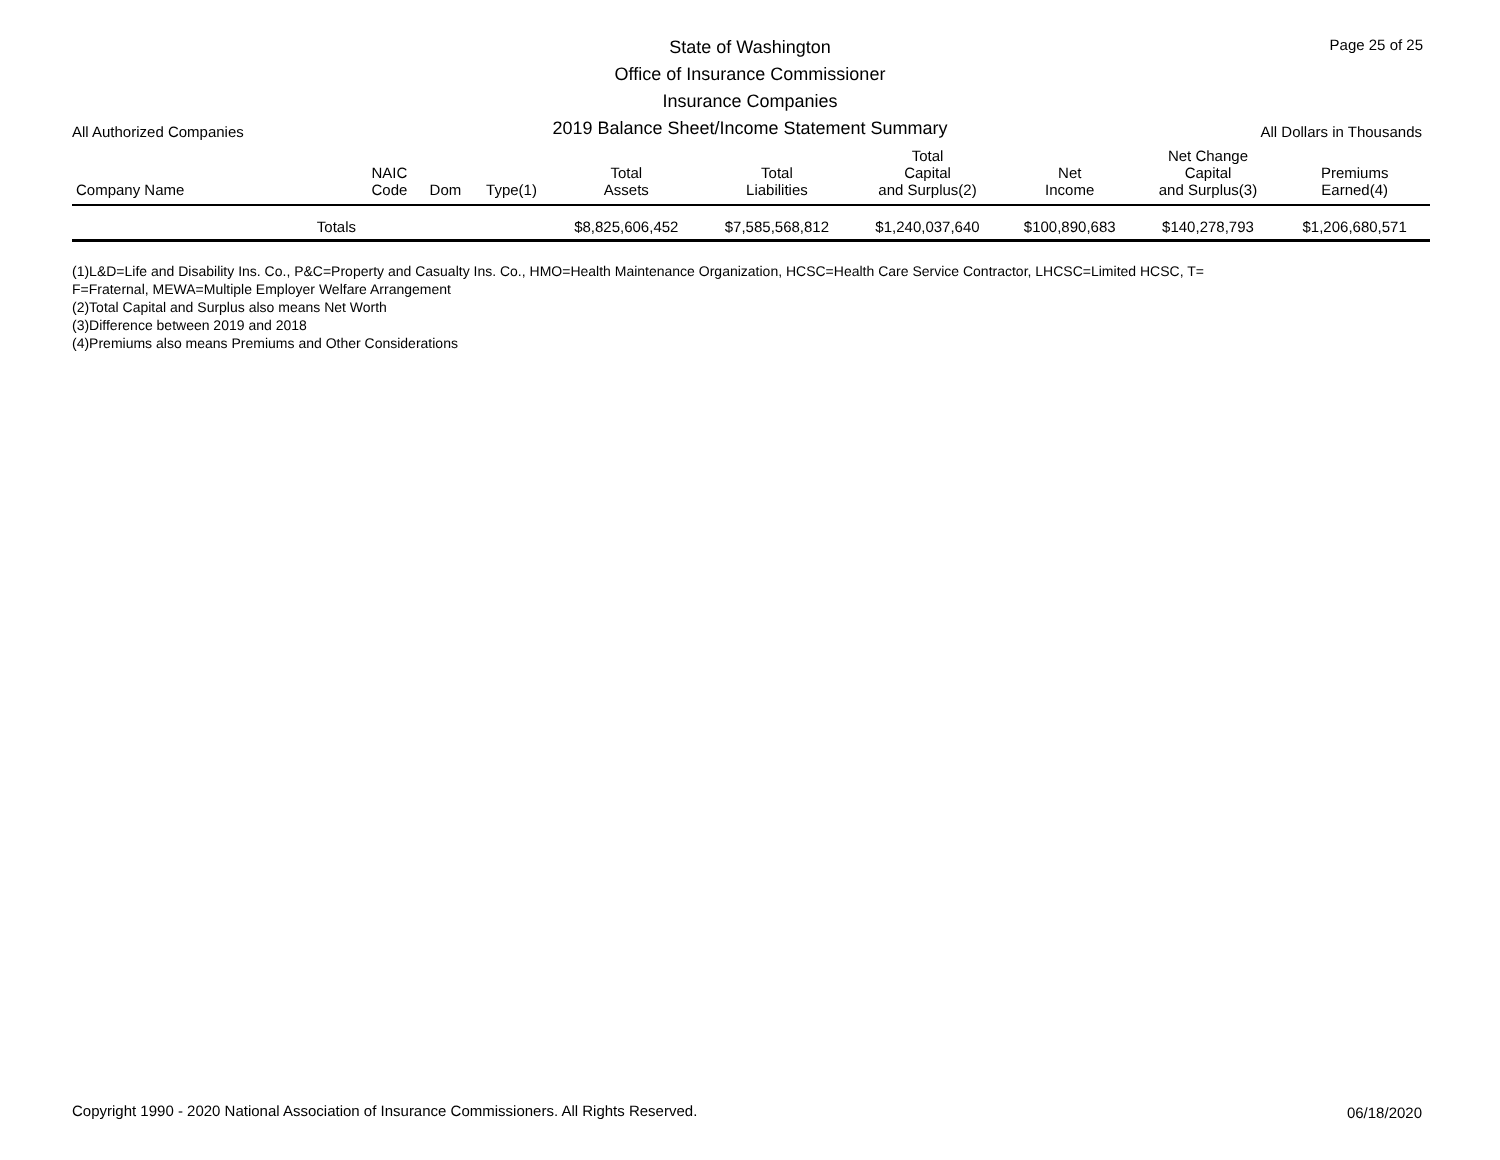State of Washington
Office of Insurance Commissioner
Insurance Companies
2019 Balance Sheet/Income Statement Summary
Page 25 of 25
All Authorized Companies All Dollars in Thousands
| Company Name | NAIC Code | Dom | Type(1) | Total Assets | Total Liabilities | Total Capital and Surplus(2) | Net Income | Net Change Capital and Surplus(3) | Premiums Earned(4) |
| --- | --- | --- | --- | --- | --- | --- | --- | --- | --- |
| Totals | | | | $8,825,606,452 | $7,585,568,812 | $1,240,037,640 | $100,890,683 | $140,278,793 | $1,206,680,571 |
(1)L&D=Life and Disability Ins. Co., P&C=Property and Casualty Ins. Co., HMO=Health Maintenance Organization, HCSC=Health Care Service Contractor, LHCSC=Limited HCSC, T=
F=Fraternal, MEWA=Multiple Employer Welfare Arrangement
(2)Total Capital and Surplus also means Net Worth
(3)Difference between 2019 and 2018
(4)Premiums also means Premiums and Other Considerations
Copyright 1990 - 2020 National Association of Insurance Commissioners. All Rights Reserved.
06/18/2020